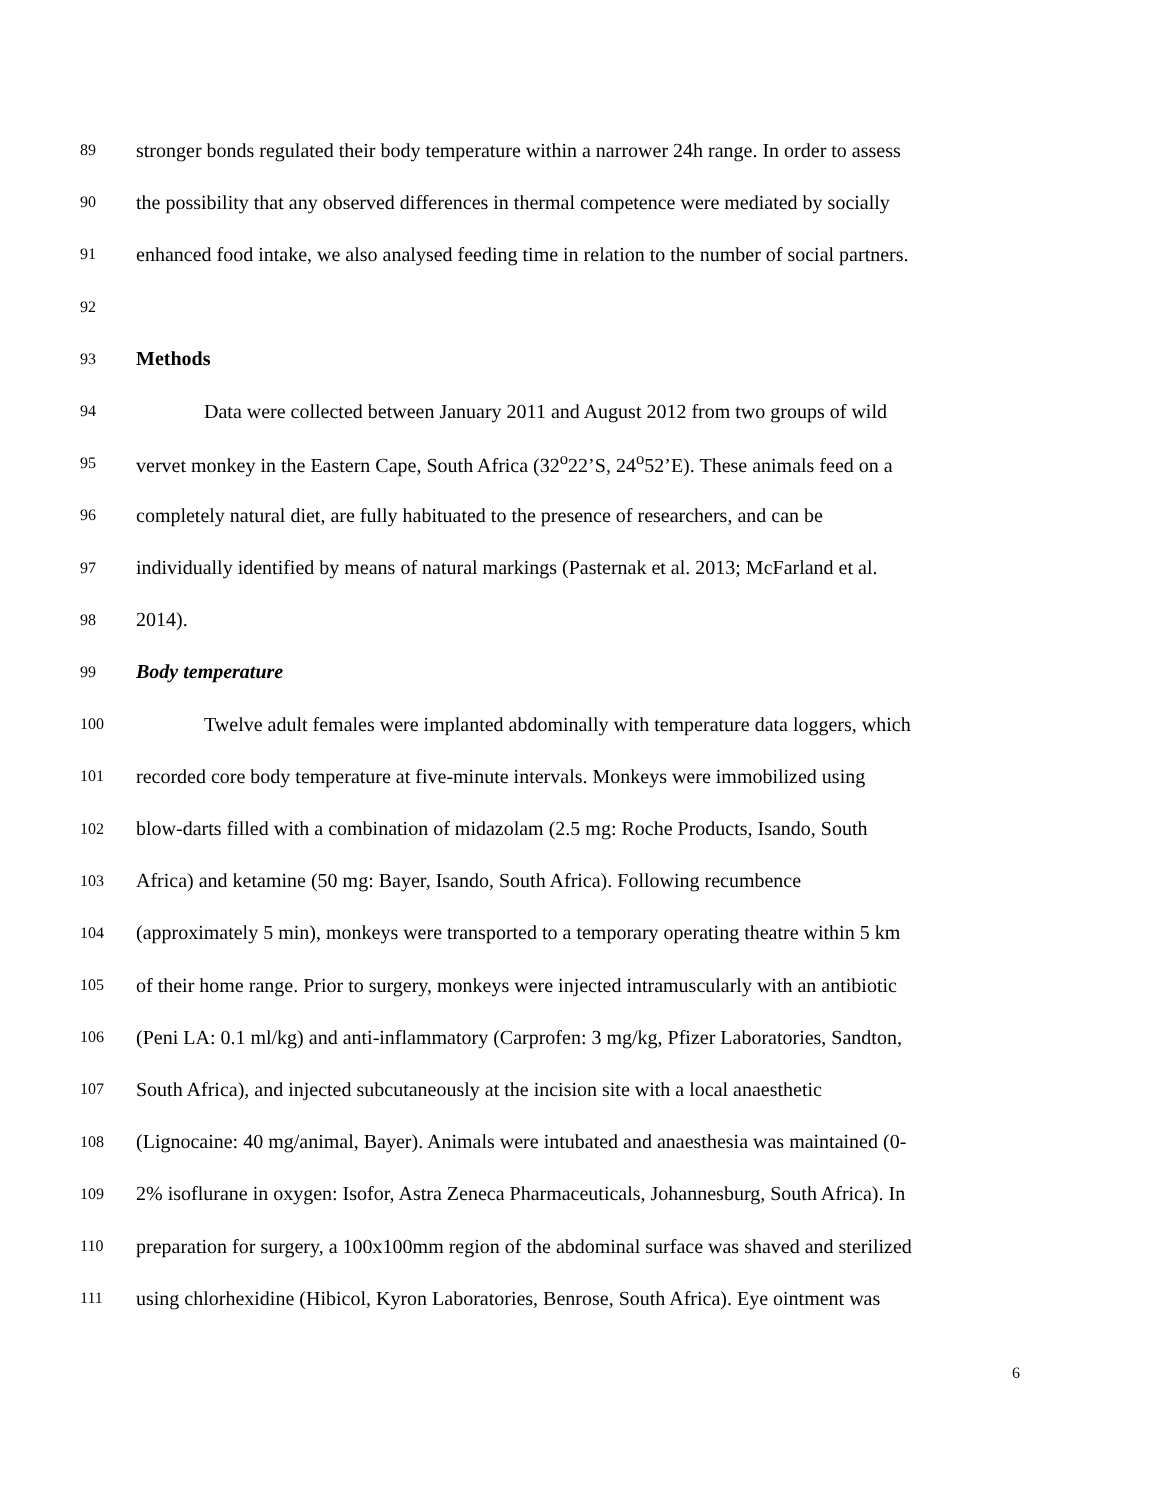89 stronger bonds regulated their body temperature within a narrower 24h range. In order to assess
90 the possibility that any observed differences in thermal competence were mediated by socially
91 enhanced food intake, we also analysed feeding time in relation to the number of social partners.
92
93 Methods
94 Data were collected between January 2011 and August 2012 from two groups of wild
95 vervet monkey in the Eastern Cape, South Africa (32<sup>o</sup>22’S, 24<sup>o</sup>52’E). These animals feed on a
96 completely natural diet, are fully habituated to the presence of researchers, and can be
97 individually identified by means of natural markings (Pasternak et al. 2013; McFarland et al.
98 2014).
99 Body temperature
100 Twelve adult females were implanted abdominally with temperature data loggers, which
101 recorded core body temperature at five-minute intervals. Monkeys were immobilized using
102 blow-darts filled with a combination of midazolam (2.5 mg: Roche Products, Isando, South
103 Africa) and ketamine (50 mg: Bayer, Isando, South Africa). Following recumbence
104 (approximately 5 min), monkeys were transported to a temporary operating theatre within 5 km
105 of their home range. Prior to surgery, monkeys were injected intramuscularly with an antibiotic
106 (Peni LA: 0.1 ml/kg) and anti-inflammatory (Carprofen: 3 mg/kg, Pfizer Laboratories, Sandton,
107 South Africa), and injected subcutaneously at the incision site with a local anaesthetic
108 (Lignocaine: 40 mg/animal, Bayer). Animals were intubated and anaesthesia was maintained (0-
109 2% isoflurane in oxygen: Isofor, Astra Zeneca Pharmaceuticals, Johannesburg, South Africa). In
110 preparation for surgery, a 100x100mm region of the abdominal surface was shaved and sterilized
111 using chlorhexidine (Hibicol, Kyron Laboratories, Benrose, South Africa). Eye ointment was
6